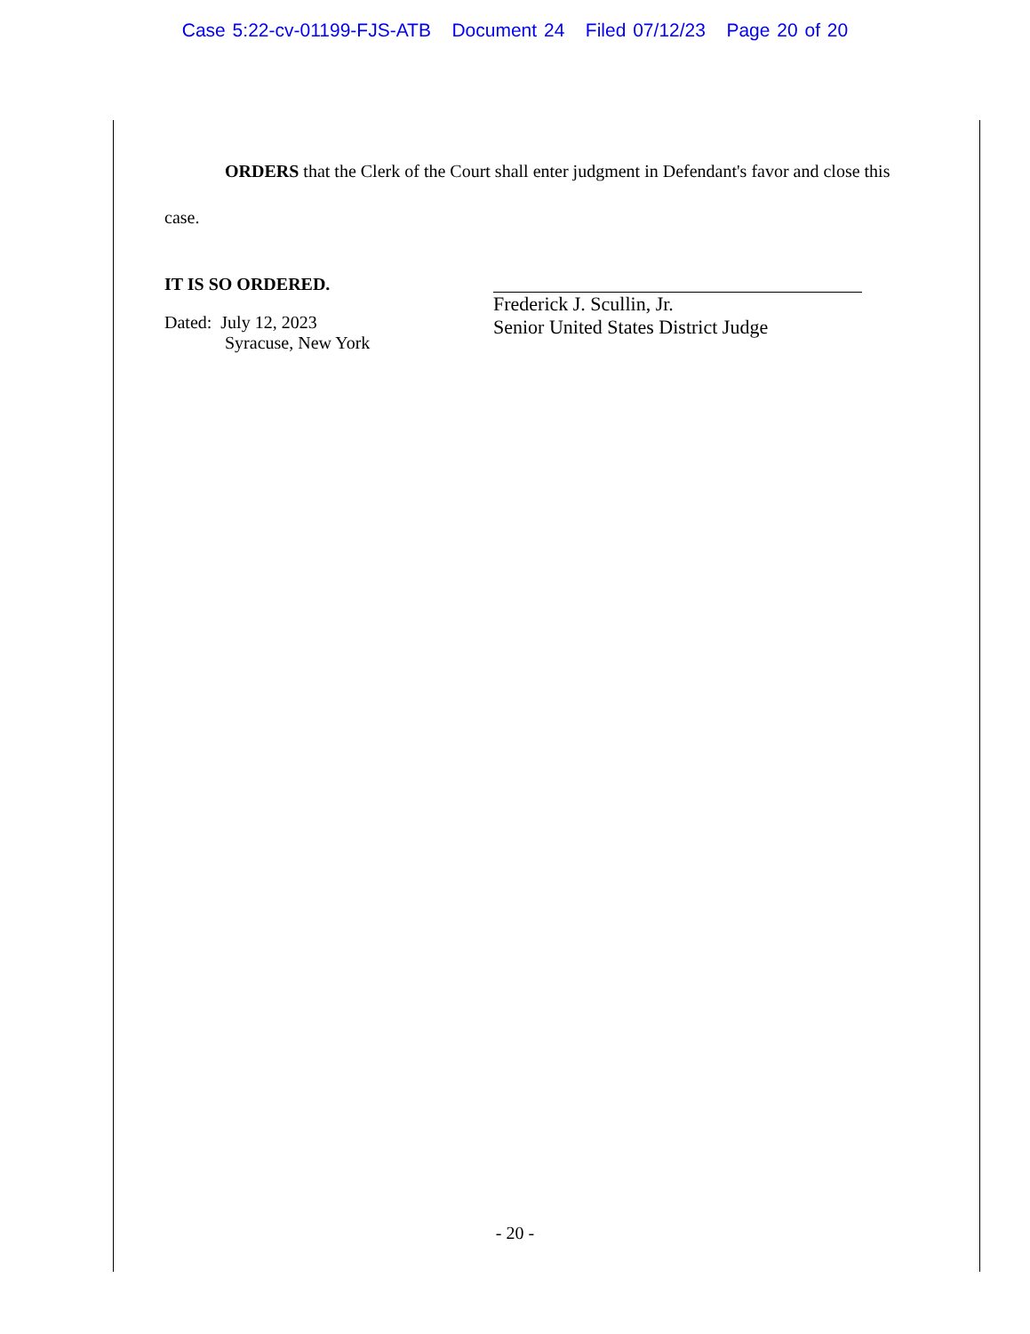Case 5:22-cv-01199-FJS-ATB Document 24 Filed 07/12/23 Page 20 of 20
ORDERS that the Clerk of the Court shall enter judgment in Defendant's favor and close this case.
IT IS SO ORDERED.
Dated: July 12, 2023
Syracuse, New York
Frederick J. Scullin, Jr.
Senior United States District Judge
- 20 -